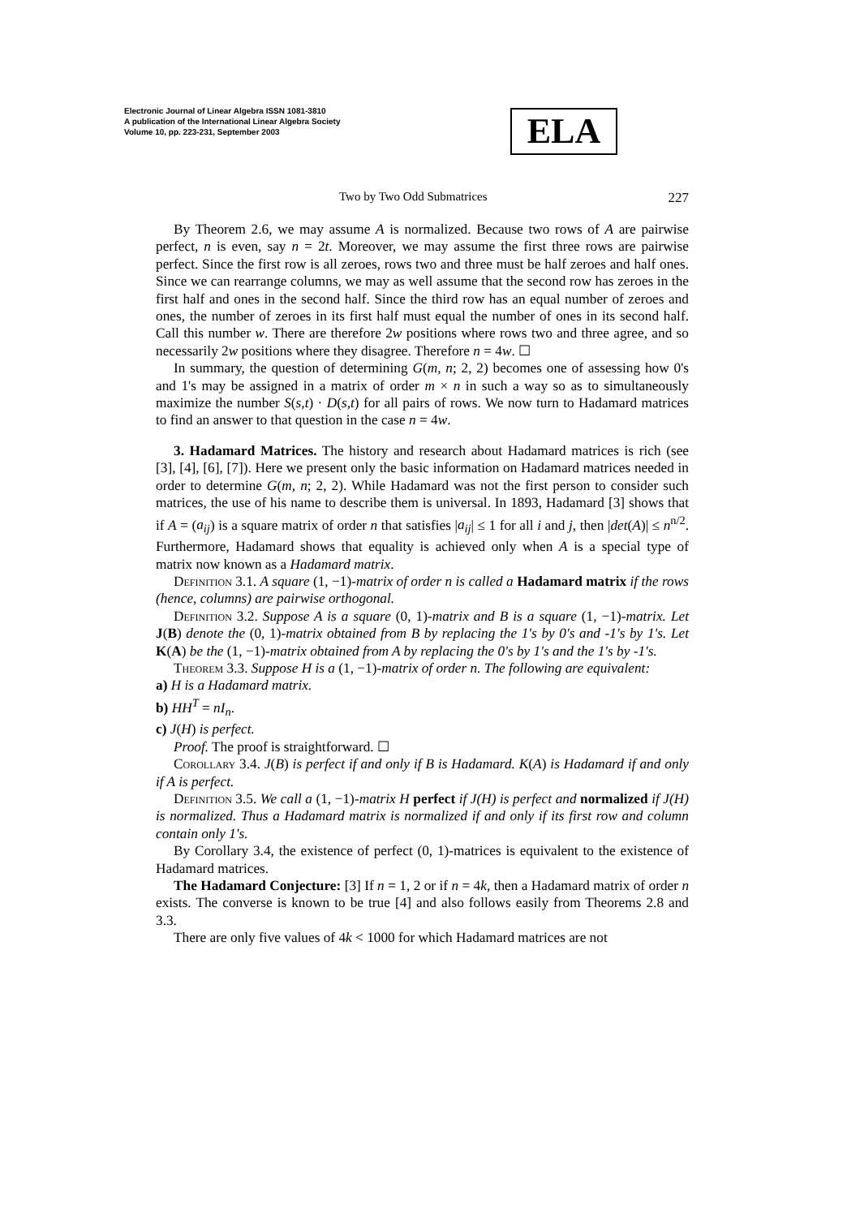Electronic Journal of Linear Algebra ISSN 1081-3810
A publication of the International Linear Algebra Society
Volume 10, pp. 223-231, September 2003
ELA
Two by Two Odd Submatrices 227
By Theorem 2.6, we may assume A is normalized. Because two rows of A are pairwise perfect, n is even, say n = 2t. Moreover, we may assume the first three rows are pairwise perfect. Since the first row is all zeroes, rows two and three must be half zeroes and half ones. Since we can rearrange columns, we may as well assume that the second row has zeroes in the first half and ones in the second half. Since the third row has an equal number of zeroes and ones, the number of zeroes in its first half must equal the number of ones in its second half. Call this number w. There are therefore 2w positions where rows two and three agree, and so necessarily 2w positions where they disagree. Therefore n = 4w. ☐
In summary, the question of determining G(m, n; 2, 2) becomes one of assessing how 0's and 1's may be assigned in a matrix of order m × n in such a way so as to simultaneously maximize the number S(s,t) · D(s,t) for all pairs of rows. We now turn to Hadamard matrices to find an answer to that question in the case n = 4w.
3. Hadamard Matrices. The history and research about Hadamard matrices is rich (see [3], [4], [6], [7]). Here we present only the basic information on Hadamard matrices needed in order to determine G(m, n; 2, 2). While Hadamard was not the first person to consider such matrices, the use of his name to describe them is universal. In 1893, Hadamard [3] shows that if A = (a<sub>ij</sub>) is a square matrix of order n that satisfies |a<sub>ij</sub>| ≤ 1 for all i and j, then |det(A)| ≤ n<sup>n/2</sup>. Furthermore, Hadamard shows that equality is achieved only when A is a special type of matrix now known as a Hadamard matrix.
Definition 3.1. A square (1, −1)-matrix of order n is called a Hadamard matrix if the rows (hence, columns) are pairwise orthogonal.
Definition 3.2. Suppose A is a square (0, 1)-matrix and B is a square (1, −1)-matrix. Let J(B) denote the (0, 1)-matrix obtained from B by replacing the 1's by 0's and -1's by 1's. Let K(A) be the (1, −1)-matrix obtained from A by replacing the 0's by 1's and the 1's by -1's.
Theorem 3.3. Suppose H is a (1, −1)-matrix of order n. The following are equivalent:
a) H is a Hadamard matrix.
b) HH<sup>T</sup> = nI<sub>n</sub>.
c) J(H) is perfect.
Proof. The proof is straightforward. ☐
Corollary 3.4. J(B) is perfect if and only if B is Hadamard. K(A) is Hadamard if and only if A is perfect.
Definition 3.5. We call a (1, −1)-matrix H perfect if J(H) is perfect and normalized if J(H) is normalized. Thus a Hadamard matrix is normalized if and only if its first row and column contain only 1's.
By Corollary 3.4, the existence of perfect (0, 1)-matrices is equivalent to the existence of Hadamard matrices.
The Hadamard Conjecture: [3] If n = 1, 2 or if n = 4k, then a Hadamard matrix of order n exists. The converse is known to be true [4] and also follows easily from Theorems 2.8 and 3.3.
There are only five values of 4k < 1000 for which Hadamard matrices are not